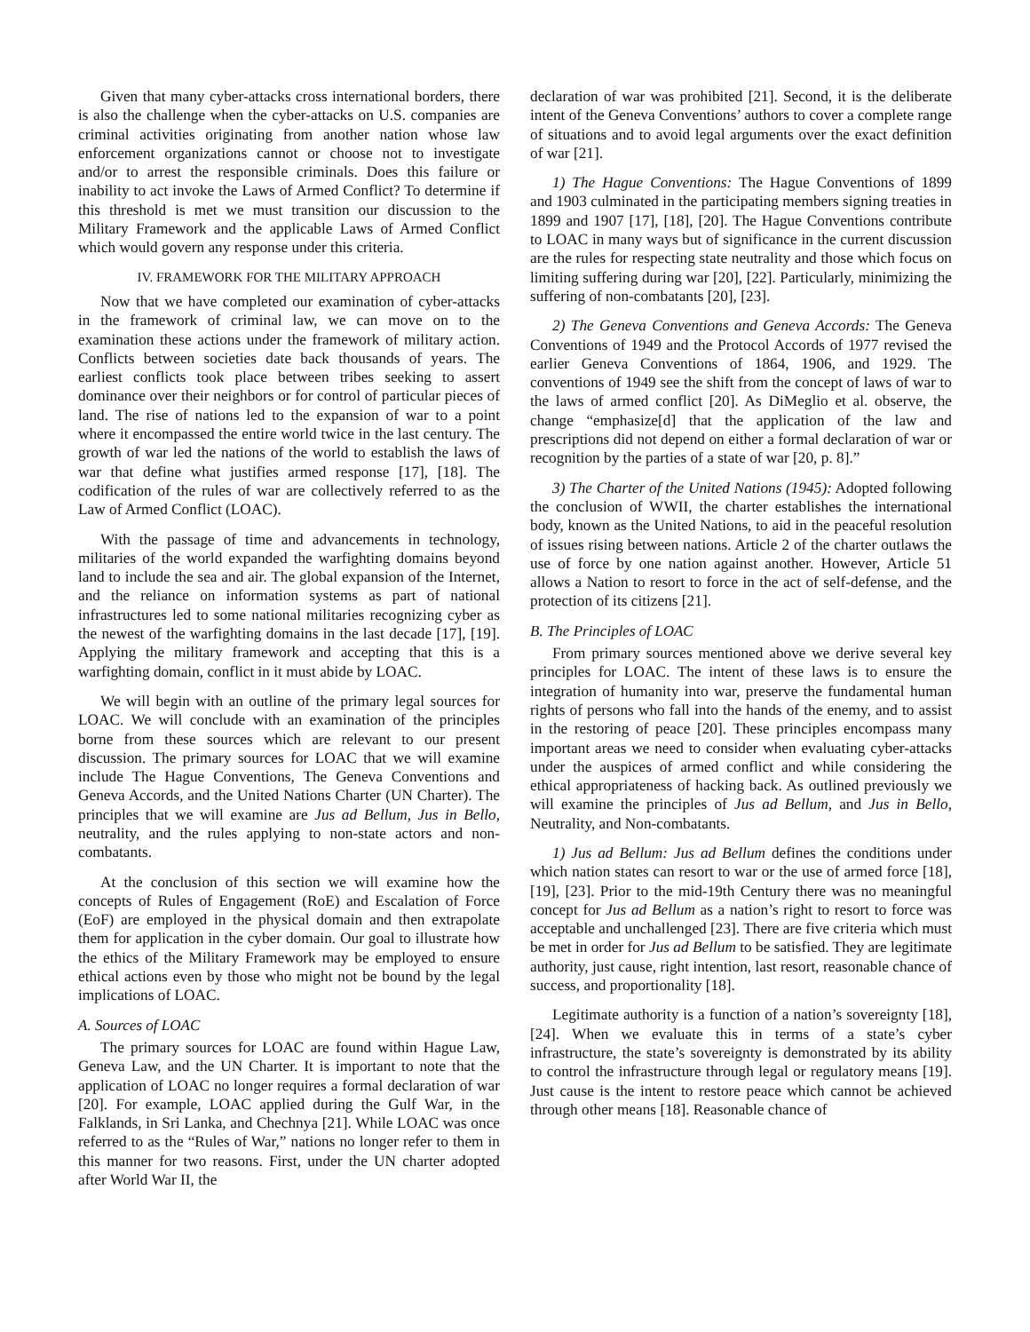Given that many cyber-attacks cross international borders, there is also the challenge when the cyber-attacks on U.S. companies are criminal activities originating from another nation whose law enforcement organizations cannot or choose not to investigate and/or to arrest the responsible criminals. Does this failure or inability to act invoke the Laws of Armed Conflict? To determine if this threshold is met we must transition our discussion to the Military Framework and the applicable Laws of Armed Conflict which would govern any response under this criteria.
IV. FRAMEWORK FOR THE MILITARY APPROACH
Now that we have completed our examination of cyber-attacks in the framework of criminal law, we can move on to the examination these actions under the framework of military action. Conflicts between societies date back thousands of years. The earliest conflicts took place between tribes seeking to assert dominance over their neighbors or for control of particular pieces of land. The rise of nations led to the expansion of war to a point where it encompassed the entire world twice in the last century. The growth of war led the nations of the world to establish the laws of war that define what justifies armed response [17], [18]. The codification of the rules of war are collectively referred to as the Law of Armed Conflict (LOAC).
With the passage of time and advancements in technology, militaries of the world expanded the warfighting domains beyond land to include the sea and air. The global expansion of the Internet, and the reliance on information systems as part of national infrastructures led to some national militaries recognizing cyber as the newest of the warfighting domains in the last decade [17], [19]. Applying the military framework and accepting that this is a warfighting domain, conflict in it must abide by LOAC.
We will begin with an outline of the primary legal sources for LOAC. We will conclude with an examination of the principles borne from these sources which are relevant to our present discussion. The primary sources for LOAC that we will examine include The Hague Conventions, The Geneva Conventions and Geneva Accords, and the United Nations Charter (UN Charter). The principles that we will examine are Jus ad Bellum, Jus in Bello, neutrality, and the rules applying to non-state actors and non-combatants.
At the conclusion of this section we will examine how the concepts of Rules of Engagement (RoE) and Escalation of Force (EoF) are employed in the physical domain and then extrapolate them for application in the cyber domain. Our goal to illustrate how the ethics of the Military Framework may be employed to ensure ethical actions even by those who might not be bound by the legal implications of LOAC.
A. Sources of LOAC
The primary sources for LOAC are found within Hague Law, Geneva Law, and the UN Charter. It is important to note that the application of LOAC no longer requires a formal declaration of war [20]. For example, LOAC applied during the Gulf War, in the Falklands, in Sri Lanka, and Chechnya [21]. While LOAC was once referred to as the “Rules of War,” nations no longer refer to them in this manner for two reasons. First, under the UN charter adopted after World War II, the
declaration of war was prohibited [21]. Second, it is the deliberate intent of the Geneva Conventions’ authors to cover a complete range of situations and to avoid legal arguments over the exact definition of war [21].
1) The Hague Conventions: The Hague Conventions of 1899 and 1903 culminated in the participating members signing treaties in 1899 and 1907 [17], [18], [20]. The Hague Conventions contribute to LOAC in many ways but of significance in the current discussion are the rules for respecting state neutrality and those which focus on limiting suffering during war [20], [22]. Particularly, minimizing the suffering of non-combatants [20], [23].
2) The Geneva Conventions and Geneva Accords: The Geneva Conventions of 1949 and the Protocol Accords of 1977 revised the earlier Geneva Conventions of 1864, 1906, and 1929. The conventions of 1949 see the shift from the concept of laws of war to the laws of armed conflict [20]. As DiMeglio et al. observe, the change “emphasize[d] that the application of the law and prescriptions did not depend on either a formal declaration of war or recognition by the parties of a state of war [20, p. 8].”
3) The Charter of the United Nations (1945): Adopted following the conclusion of WWII, the charter establishes the international body, known as the United Nations, to aid in the peaceful resolution of issues rising between nations. Article 2 of the charter outlaws the use of force by one nation against another. However, Article 51 allows a Nation to resort to force in the act of self-defense, and the protection of its citizens [21].
B. The Principles of LOAC
From primary sources mentioned above we derive several key principles for LOAC. The intent of these laws is to ensure the integration of humanity into war, preserve the fundamental human rights of persons who fall into the hands of the enemy, and to assist in the restoring of peace [20]. These principles encompass many important areas we need to consider when evaluating cyber-attacks under the auspices of armed conflict and while considering the ethical appropriateness of hacking back. As outlined previously we will examine the principles of Jus ad Bellum, and Jus in Bello, Neutrality, and Non-combatants.
1) Jus ad Bellum: Jus ad Bellum defines the conditions under which nation states can resort to war or the use of armed force [18], [19], [23]. Prior to the mid-19th Century there was no meaningful concept for Jus ad Bellum as a nation’s right to resort to force was acceptable and unchallenged [23]. There are five criteria which must be met in order for Jus ad Bellum to be satisfied. They are legitimate authority, just cause, right intention, last resort, reasonable chance of success, and proportionality [18].
Legitimate authority is a function of a nation’s sovereignty [18], [24]. When we evaluate this in terms of a state’s cyber infrastructure, the state’s sovereignty is demonstrated by its ability to control the infrastructure through legal or regulatory means [19]. Just cause is the intent to restore peace which cannot be achieved through other means [18]. Reasonable chance of